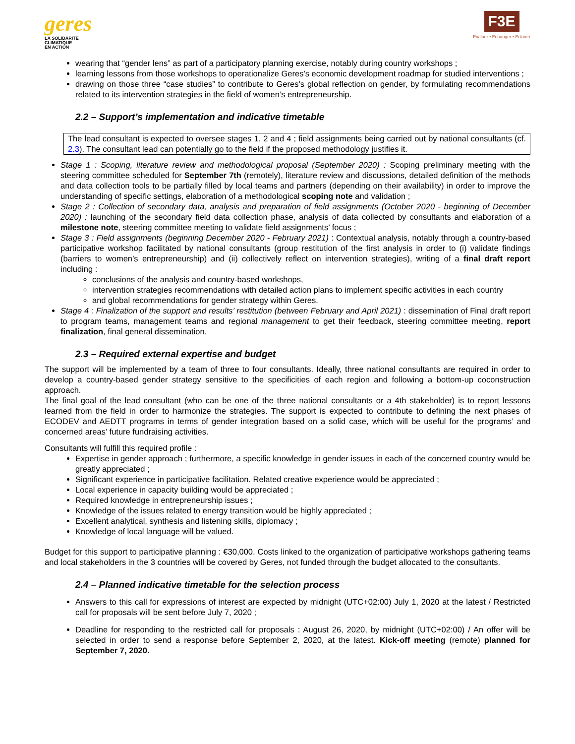geres
LA SOLIDARITÉ
CLIMATIQUE
EN ACTION
F3E
Evaluer • Echanger • Eclairer
wearing that “gender lens” as part of a participatory planning exercise, notably during country workshops ;
learning lessons from those workshops to operationalize Geres’s economic development roadmap for studied interventions ;
drawing on those three “case studies” to contribute to Geres’s global reflection on gender, by formulating recommendations related to its intervention strategies in the field of women’s entrepreneurship.
2.2 – Support’s implementation and indicative timetable
The lead consultant is expected to oversee stages 1, 2 and 4 ; field assignments being carried out by national consultants (cf. 2.3). The consultant lead can potentially go to the field if the proposed methodology justifies it.
Stage 1 : Scoping, literature review and methodological proposal (September 2020) : Scoping preliminary meeting with the steering committee scheduled for September 7th (remotely), literature review and discussions, detailed definition of the methods and data collection tools to be partially filled by local teams and partners (depending on their availability) in order to improve the understanding of specific settings, elaboration of a methodological scoping note and validation ;
Stage 2 : Collection of secondary data, analysis and preparation of field assignments (October 2020 - beginning of December 2020) : launching of the secondary field data collection phase, analysis of data collected by consultants and elaboration of a milestone note, steering committee meeting to validate field assignments’ focus ;
Stage 3 : Field assignments (beginning December 2020 - February 2021) : Contextual analysis, notably through a country-based participative workshop facilitated by national consultants (group restitution of the first analysis in order to (i) validate findings (barriers to women’s entrepreneurship) and (ii) collectively reflect on intervention strategies), writing of a final draft report including :
conclusions of the analysis and country-based workshops,
intervention strategies recommendations with detailed action plans to implement specific activities in each country
and global recommendations for gender strategy within Geres.
Stage 4 : Finalization of the support and results’ restitution (between February and April 2021) : dissemination of Final draft report to program teams, management teams and regional management to get their feedback, steering committee meeting, report finalization, final general dissemination.
2.3 – Required external expertise and budget
The support will be implemented by a team of three to four consultants. Ideally, three national consultants are required in order to develop a country-based gender strategy sensitive to the specificities of each region and following a bottom-up coconstruction approach.
The final goal of the lead consultant (who can be one of the three national consultants or a 4th stakeholder) is to report lessons learned from the field in order to harmonize the strategies. The support is expected to contribute to defining the next phases of ECODEV and AEDTT programs in terms of gender integration based on a solid case, which will be useful for the programs’ and concerned areas’ future fundraising activities.
Consultants will fulfill this required profile :
Expertise in gender approach ; furthermore, a specific knowledge in gender issues in each of the concerned country would be greatly appreciated ;
Significant experience in participative facilitation. Related creative experience would be appreciated ;
Local experience in capacity building would be appreciated ;
Required knowledge in entrepreneurship issues ;
Knowledge of the issues related to energy transition would be highly appreciated ;
Excellent analytical, synthesis and listening skills, diplomacy ;
Knowledge of local language will be valued.
Budget for this support to participative planning : €30,000. Costs linked to the organization of participative workshops gathering teams and local stakeholders in the 3 countries will be covered by Geres, not funded through the budget allocated to the consultants.
2.4 – Planned indicative timetable for the selection process
Answers to this call for expressions of interest are expected by midnight (UTC+02:00) July 1, 2020 at the latest / Restricted call for proposals will be sent before July 7, 2020 ;
Deadline for responding to the restricted call for proposals : August 26, 2020, by midnight (UTC+02:00) / An offer will be selected in order to send a response before September 2, 2020, at the latest. Kick-off meeting (remote) planned for September 7, 2020.